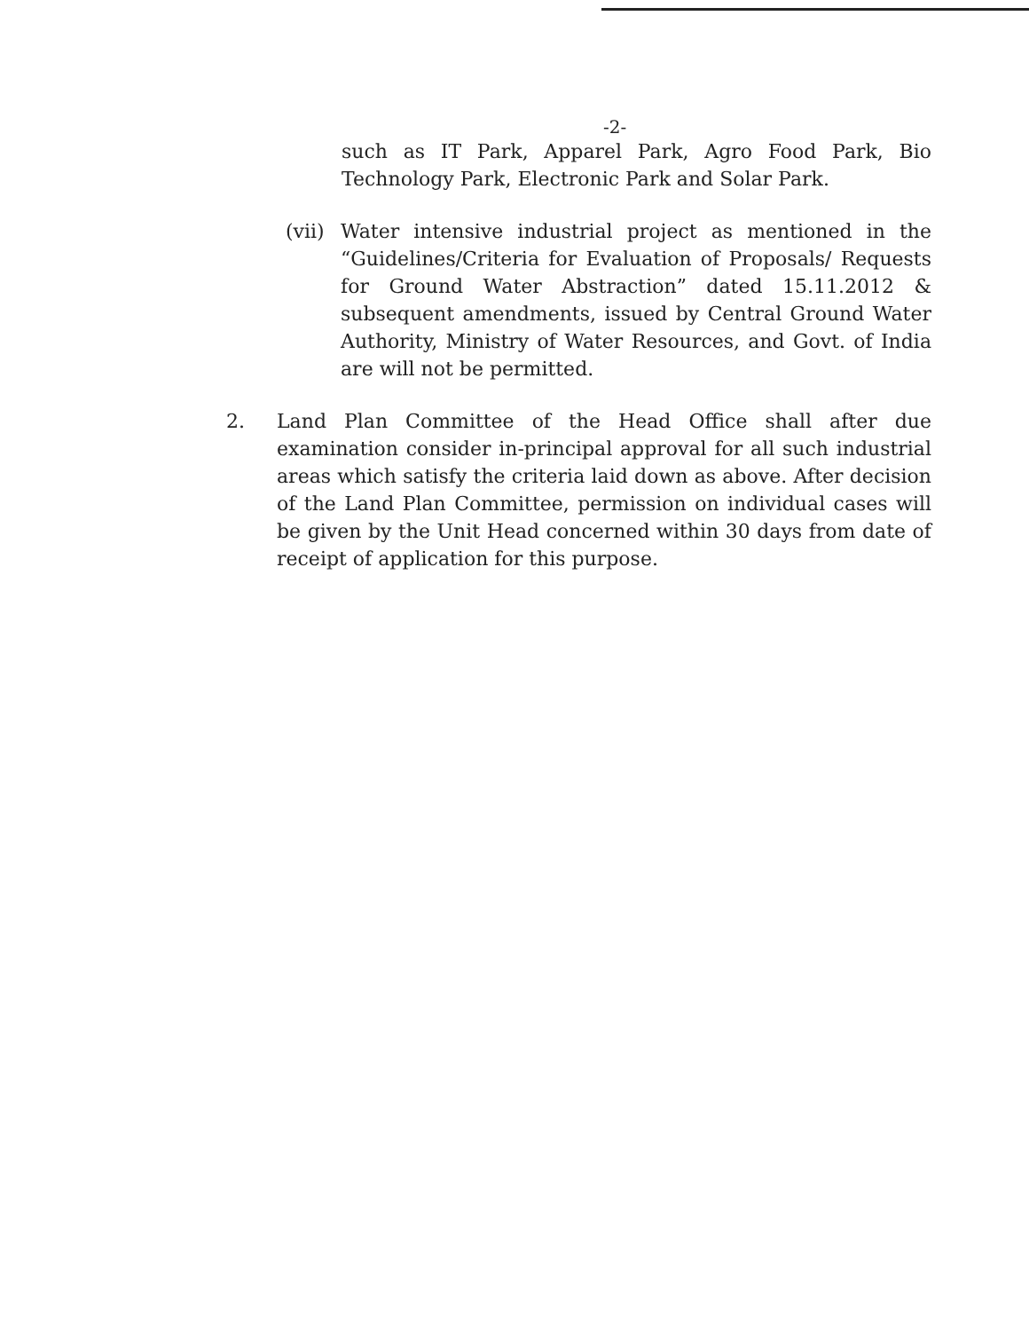-2-
such as IT Park, Apparel Park, Agro Food Park, Bio Technology Park, Electronic Park and Solar Park.
(vii)
Water intensive industrial project as mentioned in the “Guidelines/Criteria for Evaluation of Proposals/ Requests for Ground Water Abstraction” dated 15.11.2012 & subsequent amendments, issued by Central Ground Water Authority, Ministry of Water Resources, and Govt. of India are will not be permitted.
2. Land Plan Committee of the Head Office shall after due examination consider in-principal approval for all such industrial areas which satisfy the criteria laid down as above. After decision of the Land Plan Committee, permission on individual cases will be given by the Unit Head concerned within 30 days from date of receipt of application for this purpose.